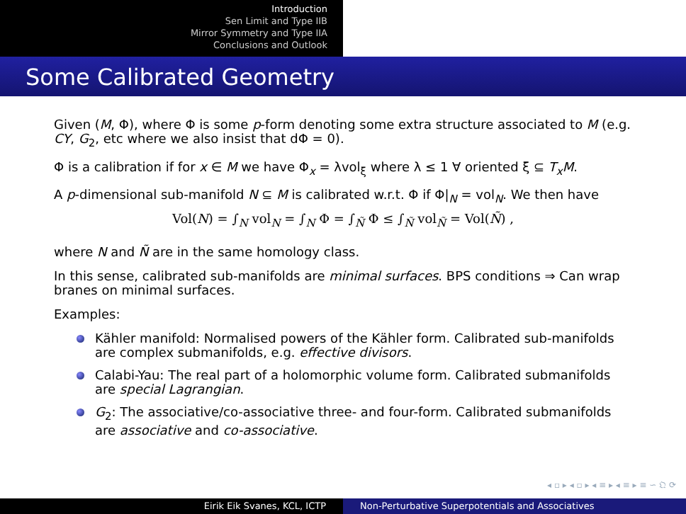Introduction
Sen Limit and Type IIB
Mirror Symmetry and Type IIA
Conclusions and Outlook
Some Calibrated Geometry
Given (M, Φ), where Φ is some p-form denoting some extra structure associated to M (e.g. CY, G<sub>2</sub>, etc where we also insist that dΦ = 0).
Φ is a calibration if for x ∈ M we have Φ<sub>x</sub> = λvol<sub>ξ</sub> where λ ≤ 1 ∀ oriented ξ ⊆ T<sub>x</sub>M.
A p-dimensional sub-manifold N ⊆ M is calibrated w.r.t. Φ if Φ|<sub>N</sub> = vol<sub>N</sub>. We then have
Vol(N) = ∫<sub>N</sub> vol<sub>N</sub> = ∫<sub>N</sub> Φ = ∫<sub>Ñ</sub> Φ ≤ ∫<sub>Ñ</sub> vol<sub>Ñ</sub> = Vol(Ñ) ,
where N and Ñ are in the same homology class.
In this sense, calibrated sub-manifolds are minimal surfaces. BPS conditions ⇒ Can wrap branes on minimal surfaces.
Examples:
Kähler manifold: Normalised powers of the Kähler form. Calibrated sub-manifolds are complex submanifolds, e.g. effective divisors.
Calabi-Yau: The real part of a holomorphic volume form. Calibrated submanifolds are special Lagrangian.
G<sub>2</sub>: The associative/co-associative three- and four-form. Calibrated submanifolds are associative and co-associative.
◂ ▫ ▸ ◂ ▫ ▸ ◂ ≡ ▸ ◂ ≡ ▸ ≡ ∽ 𝔔 ⟳
Eirik Eik Svanes, KCL, ICTP Non-Perturbative Superpotentials and Associatives